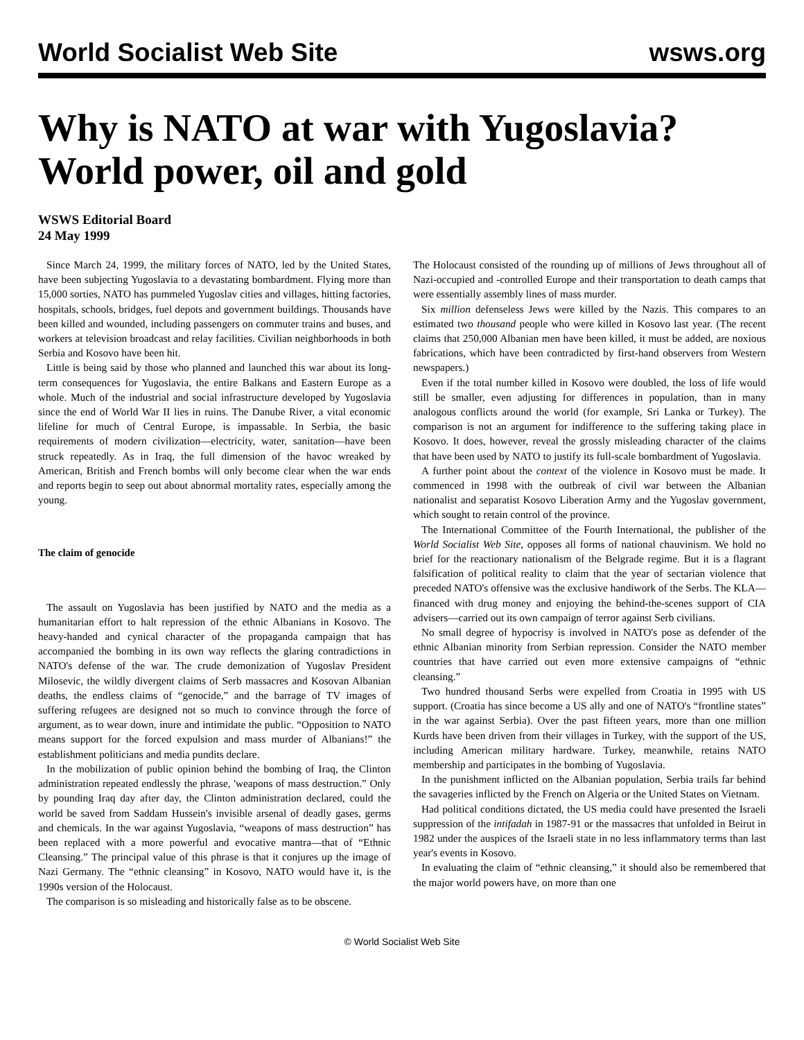World Socialist Web Site wsws.org
Why is NATO at war with Yugoslavia? World power, oil and gold
WSWS Editorial Board
24 May 1999
Since March 24, 1999, the military forces of NATO, led by the United States, have been subjecting Yugoslavia to a devastating bombardment. Flying more than 15,000 sorties, NATO has pummeled Yugoslav cities and villages, hitting factories, hospitals, schools, bridges, fuel depots and government buildings. Thousands have been killed and wounded, including passengers on commuter trains and buses, and workers at television broadcast and relay facilities. Civilian neighborhoods in both Serbia and Kosovo have been hit.
Little is being said by those who planned and launched this war about its long-term consequences for Yugoslavia, the entire Balkans and Eastern Europe as a whole. Much of the industrial and social infrastructure developed by Yugoslavia since the end of World War II lies in ruins. The Danube River, a vital economic lifeline for much of Central Europe, is impassable. In Serbia, the basic requirements of modern civilization—electricity, water, sanitation—have been struck repeatedly. As in Iraq, the full dimension of the havoc wreaked by American, British and French bombs will only become clear when the war ends and reports begin to seep out about abnormal mortality rates, especially among the young.
The claim of genocide
The assault on Yugoslavia has been justified by NATO and the media as a humanitarian effort to halt repression of the ethnic Albanians in Kosovo. The heavy-handed and cynical character of the propaganda campaign that has accompanied the bombing in its own way reflects the glaring contradictions in NATO's defense of the war. The crude demonization of Yugoslav President Milosevic, the wildly divergent claims of Serb massacres and Kosovan Albanian deaths, the endless claims of “genocide,” and the barrage of TV images of suffering refugees are designed not so much to convince through the force of argument, as to wear down, inure and intimidate the public. “Opposition to NATO means support for the forced expulsion and mass murder of Albanians!” the establishment politicians and media pundits declare.
In the mobilization of public opinion behind the bombing of Iraq, the Clinton administration repeated endlessly the phrase, 'weapons of mass destruction.” Only by pounding Iraq day after day, the Clinton administration declared, could the world be saved from Saddam Hussein's invisible arsenal of deadly gases, germs and chemicals. In the war against Yugoslavia, “weapons of mass destruction” has been replaced with a more powerful and evocative mantra—that of “Ethnic Cleansing.” The principal value of this phrase is that it conjures up the image of Nazi Germany. The “ethnic cleansing” in Kosovo, NATO would have it, is the 1990s version of the Holocaust.
The comparison is so misleading and historically false as to be obscene.
The Holocaust consisted of the rounding up of millions of Jews throughout all of Nazi-occupied and -controlled Europe and their transportation to death camps that were essentially assembly lines of mass murder.
Six million defenseless Jews were killed by the Nazis. This compares to an estimated two thousand people who were killed in Kosovo last year. (The recent claims that 250,000 Albanian men have been killed, it must be added, are noxious fabrications, which have been contradicted by first-hand observers from Western newspapers.)
Even if the total number killed in Kosovo were doubled, the loss of life would still be smaller, even adjusting for differences in population, than in many analogous conflicts around the world (for example, Sri Lanka or Turkey). The comparison is not an argument for indifference to the suffering taking place in Kosovo. It does, however, reveal the grossly misleading character of the claims that have been used by NATO to justify its full-scale bombardment of Yugoslavia.
A further point about the context of the violence in Kosovo must be made. It commenced in 1998 with the outbreak of civil war between the Albanian nationalist and separatist Kosovo Liberation Army and the Yugoslav government, which sought to retain control of the province.
The International Committee of the Fourth International, the publisher of the World Socialist Web Site, opposes all forms of national chauvinism. We hold no brief for the reactionary nationalism of the Belgrade regime. But it is a flagrant falsification of political reality to claim that the year of sectarian violence that preceded NATO's offensive was the exclusive handiwork of the Serbs. The KLA—financed with drug money and enjoying the behind-the-scenes support of CIA advisers—carried out its own campaign of terror against Serb civilians.
No small degree of hypocrisy is involved in NATO's pose as defender of the ethnic Albanian minority from Serbian repression. Consider the NATO member countries that have carried out even more extensive campaigns of “ethnic cleansing.”
Two hundred thousand Serbs were expelled from Croatia in 1995 with US support. (Croatia has since become a US ally and one of NATO's “frontline states” in the war against Serbia). Over the past fifteen years, more than one million Kurds have been driven from their villages in Turkey, with the support of the US, including American military hardware. Turkey, meanwhile, retains NATO membership and participates in the bombing of Yugoslavia.
In the punishment inflicted on the Albanian population, Serbia trails far behind the savageries inflicted by the French on Algeria or the United States on Vietnam.
Had political conditions dictated, the US media could have presented the Israeli suppression of the intifadah in 1987-91 or the massacres that unfolded in Beirut in 1982 under the auspices of the Israeli state in no less inflammatory terms than last year's events in Kosovo.
In evaluating the claim of “ethnic cleansing,” it should also be remembered that the major world powers have, on more than one
© World Socialist Web Site